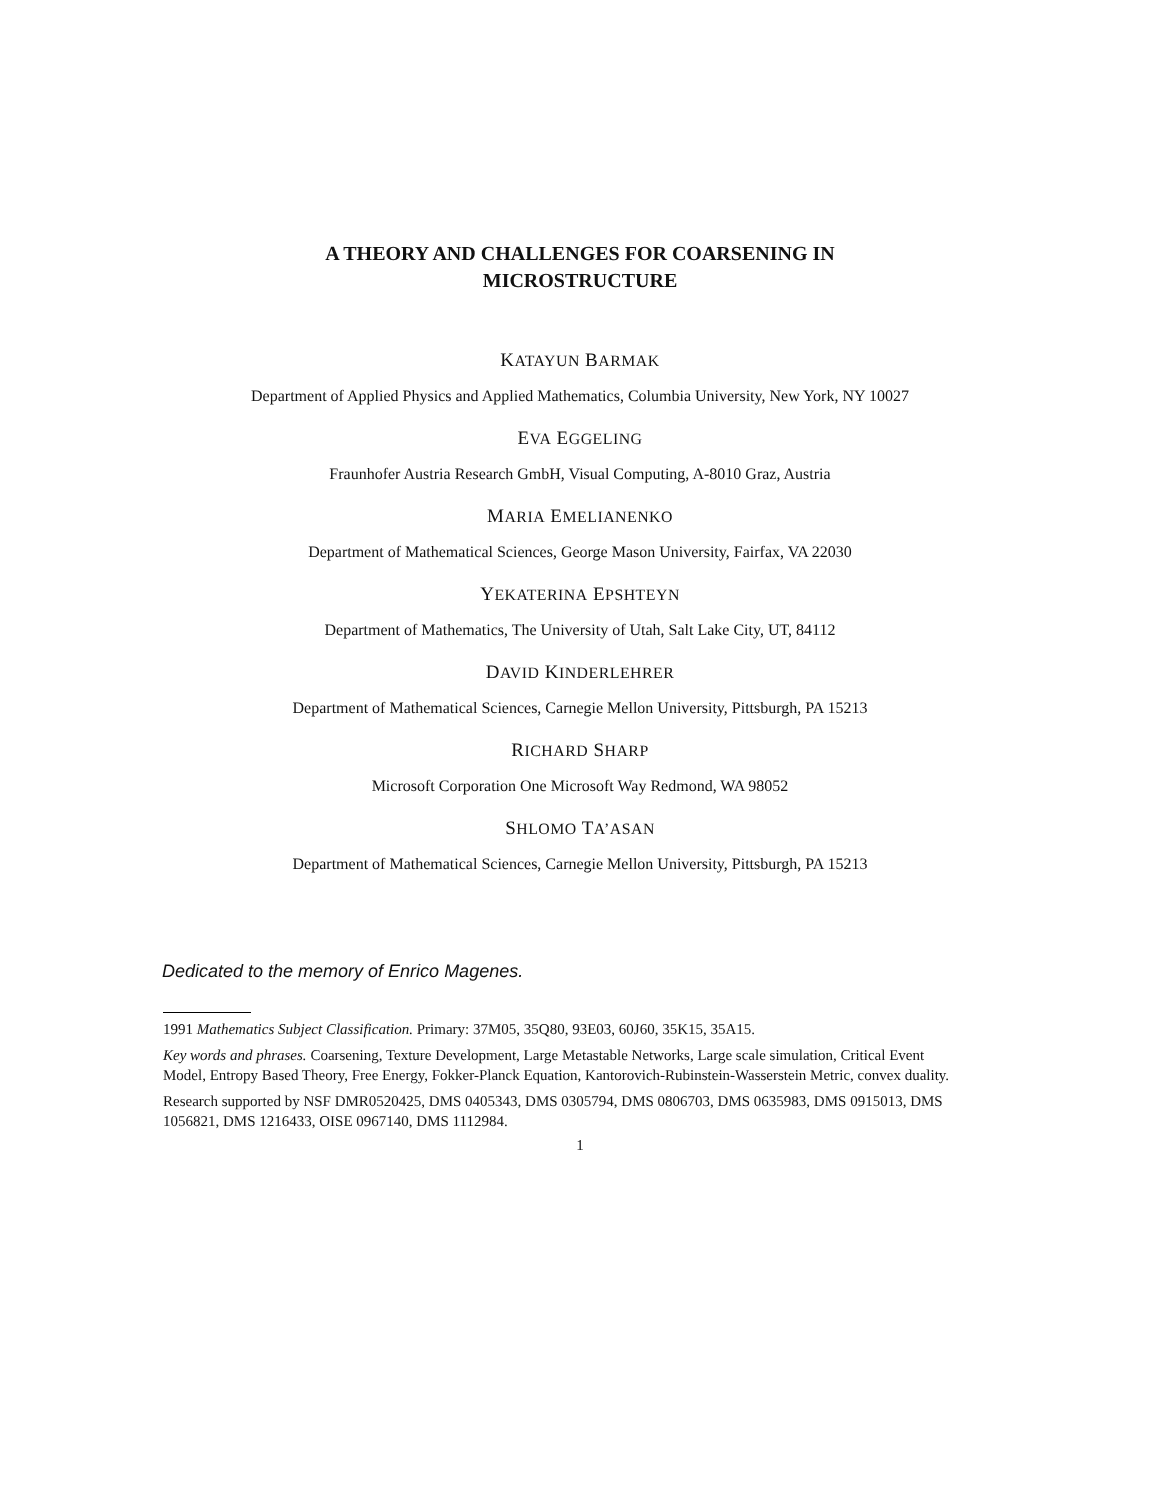A THEORY AND CHALLENGES FOR COARSENING IN
MICROSTRUCTURE
KATAYUN BARMAK
Department of Applied Physics and Applied Mathematics, Columbia University, New York, NY 10027
EVA EGGELING
Fraunhofer Austria Research GmbH, Visual Computing, A-8010 Graz, Austria
MARIA EMELIANENKO
Department of Mathematical Sciences, George Mason University, Fairfax, VA 22030
YEKATERINA EPSHTEYN
Department of Mathematics, The University of Utah, Salt Lake City, UT, 84112
DAVID KINDERLEHRER
Department of Mathematical Sciences, Carnegie Mellon University, Pittsburgh, PA 15213
RICHARD SHARP
Microsoft Corporation One Microsoft Way Redmond, WA 98052
SHLOMO TA’ASAN
Department of Mathematical Sciences, Carnegie Mellon University, Pittsburgh, PA 15213
Dedicated to the memory of Enrico Magenes.
1991 Mathematics Subject Classification. Primary: 37M05, 35Q80, 93E03, 60J60, 35K15, 35A15.
Key words and phrases. Coarsening, Texture Development, Large Metastable Networks, Large scale simulation, Critical Event Model, Entropy Based Theory, Free Energy, Fokker-Planck Equation, Kantorovich-Rubinstein-Wasserstein Metric, convex duality.
Research supported by NSF DMR0520425, DMS 0405343, DMS 0305794, DMS 0806703, DMS 0635983, DMS 0915013, DMS 1056821, DMS 1216433, OISE 0967140, DMS 1112984.
1